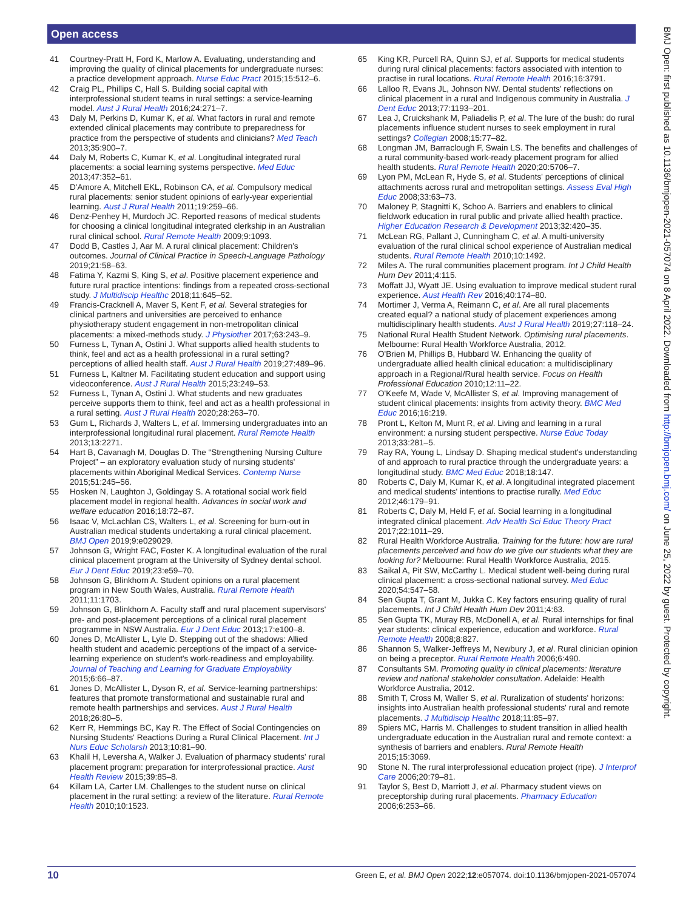Open access
41 Courtney-Pratt H, Ford K, Marlow A. Evaluating, understanding and improving the quality of clinical placements for undergraduate nurses: a practice development approach. Nurse Educ Pract 2015;15:512–6.
42 Craig PL, Phillips C, Hall S. Building social capital with interprofessional student teams in rural settings: a service-learning model. Aust J Rural Health 2016;24:271–7.
43 Daly M, Perkins D, Kumar K, et al. What factors in rural and remote extended clinical placements may contribute to preparedness for practice from the perspective of students and clinicians? Med Teach 2013;35:900–7.
44 Daly M, Roberts C, Kumar K, et al. Longitudinal integrated rural placements: a social learning systems perspective. Med Educ 2013;47:352–61.
45 D'Amore A, Mitchell EKL, Robinson CA, et al. Compulsory medical rural placements: senior student opinions of early-year experiential learning. Aust J Rural Health 2011;19:259–66.
46 Denz-Penhey H, Murdoch JC. Reported reasons of medical students for choosing a clinical longitudinal integrated clerkship in an Australian rural clinical school. Rural Remote Health 2009;9:1093.
47 Dodd B, Castles J, Aar M. A rural clinical placement: Children's outcomes. Journal of Clinical Practice in Speech-Language Pathology 2019;21:58–63.
48 Fatima Y, Kazmi S, King S, et al. Positive placement experience and future rural practice intentions: findings from a repeated cross-sectional study. J Multidiscip Healthc 2018;11:645–52.
49 Francis-Cracknell A, Maver S, Kent F, et al. Several strategies for clinical partners and universities are perceived to enhance physiotherapy student engagement in non-metropolitan clinical placements: a mixed-methods study. J Physiother 2017;63:243–9.
50 Furness L, Tynan A, Ostini J. What supports allied health students to think, feel and act as a health professional in a rural setting? perceptions of allied health staff. Aust J Rural Health 2019;27:489–96.
51 Furness L, Kaltner M. Facilitating student education and support using videoconference. Aust J Rural Health 2015;23:249–53.
52 Furness L, Tynan A, Ostini J. What students and new graduates perceive supports them to think, feel and act as a health professional in a rural setting. Aust J Rural Health 2020;28:263–70.
53 Gum L, Richards J, Walters L, et al. Immersing undergraduates into an interprofessional longitudinal rural placement. Rural Remote Health 2013;13:2271.
54 Hart B, Cavanagh M, Douglas D. The “Strengthening Nursing Culture Project” – an exploratory evaluation study of nursing students' placements within Aboriginal Medical Services. Contemp Nurse 2015;51:245–56.
55 Hosken N, Laughton J, Goldingay S. A rotational social work field placement model in regional health. Advances in social work and welfare education 2016;18:72–87.
56 Isaac V, McLachlan CS, Walters L, et al. Screening for burn-out in Australian medical students undertaking a rural clinical placement. BMJ Open 2019;9:e029029.
57 Johnson G, Wright FAC, Foster K. A longitudinal evaluation of the rural clinical placement program at the University of Sydney dental school. Eur J Dent Educ 2019;23:e59–70.
58 Johnson G, Blinkhorn A. Student opinions on a rural placement program in New South Wales, Australia. Rural Remote Health 2011;11:1703.
59 Johnson G, Blinkhorn A. Faculty staff and rural placement supervisors' pre- and post-placement perceptions of a clinical rural placement programme in NSW Australia. Eur J Dent Educ 2013;17:e100–8.
60 Jones D, McAllister L, Lyle D. Stepping out of the shadows: Allied health student and academic perceptions of the impact of a service-learning experience on student's work-readiness and employability. Journal of Teaching and Learning for Graduate Employability 2015;6:66–87.
61 Jones D, McAllister L, Dyson R, et al. Service-learning partnerships: features that promote transformational and sustainable rural and remote health partnerships and services. Aust J Rural Health 2018;26:80–5.
62 Kerr R, Hemmings BC, Kay R. The Effect of Social Contingencies on Nursing Students' Reactions During a Rural Clinical Placement. Int J Nurs Educ Scholarsh 2013;10:81–90.
63 Khalil H, Leversha A, Walker J. Evaluation of pharmacy students' rural placement program: preparation for interprofessional practice. Aust Health Review 2015;39:85–8.
64 Killam LA, Carter LM. Challenges to the student nurse on clinical placement in the rural setting: a review of the literature. Rural Remote Health 2010;10:1523.
65 King KR, Purcell RA, Quinn SJ, et al. Supports for medical students during rural clinical placements: factors associated with intention to practise in rural locations. Rural Remote Health 2016;16:3791.
66 Lalloo R, Evans JL, Johnson NW. Dental students' reflections on clinical placement in a rural and Indigenous community in Australia. J Dent Educ 2013;77:1193–201.
67 Lea J, Cruickshank M, Paliadelis P, et al. The lure of the bush: do rural placements influence student nurses to seek employment in rural settings? Collegian 2008;15:77–82.
68 Longman JM, Barraclough F, Swain LS. The benefits and challenges of a rural community-based work-ready placement program for allied health students. Rural Remote Health 2020;20:5706–7.
69 Lyon PM, McLean R, Hyde S, et al. Students' perceptions of clinical attachments across rural and metropolitan settings. Assess Eval High Educ 2008;33:63–73.
70 Maloney P, Stagnitti K, Schoo A. Barriers and enablers to clinical fieldwork education in rural public and private allied health practice. Higher Education Research & Development 2013;32:420–35.
71 McLean RG, Pallant J, Cunningham C, et al. A multi-university evaluation of the rural clinical school experience of Australian medical students. Rural Remote Health 2010;10:1492.
72 Miles A. The rural communities placement program. Int J Child Health Hum Dev 2011;4:115.
73 Moffatt JJ, Wyatt JE. Using evaluation to improve medical student rural experience. Aust Health Rev 2016;40:174–80.
74 Mortimer J, Verma A, Reimann C, et al. Are all rural placements created equal? a national study of placement experiences among multidisciplinary health students. Aust J Rural Health 2019;27:118–24.
75 National Rural Health Student Network. Optimising rural placements. Melbourne: Rural Health Workforce Australia, 2012.
76 O'Brien M, Phillips B, Hubbard W. Enhancing the quality of undergraduate allied health clinical education: a multidisciplinary approach in a Regional/Rural health service. Focus on Health Professional Education 2010;12:11–22.
77 O'Keefe M, Wade V, McAllister S, et al. Improving management of student clinical placements: insights from activity theory. BMC Med Educ 2016;16:219.
78 Pront L, Kelton M, Munt R, et al. Living and learning in a rural environment: a nursing student perspective. Nurse Educ Today 2013;33:281–5.
79 Ray RA, Young L, Lindsay D. Shaping medical student's understanding of and approach to rural practice through the undergraduate years: a longitudinal study. BMC Med Educ 2018;18:147.
80 Roberts C, Daly M, Kumar K, et al. A longitudinal integrated placement and medical students' intentions to practise rurally. Med Educ 2012;46:179–91.
81 Roberts C, Daly M, Held F, et al. Social learning in a longitudinal integrated clinical placement. Adv Health Sci Educ Theory Pract 2017;22:1011–29.
82 Rural Health Workforce Australia. Training for the future: how are rural placements perceived and how do we give our students what they are looking for? Melbourne: Rural Health Workforce Australia, 2015.
83 Saikal A, Pit SW, McCarthy L. Medical student well-being during rural clinical placement: a cross-sectional national survey. Med Educ 2020;54:547–58.
84 Sen Gupta T, Grant M, Jukka C. Key factors ensuring quality of rural placements. Int J Child Health Hum Dev 2011;4:63.
85 Sen Gupta TK, Muray RB, McDonell A, et al. Rural internships for final year students: clinical experience, education and workforce. Rural Remote Health 2008;8:827.
86 Shannon S, Walker-Jeffreys M, Newbury J, et al. Rural clinician opinion on being a preceptor. Rural Remote Health 2006;6:490.
87 Consultants SM. Promoting quality in clinical placements: literature review and national stakeholder consultation. Adelaide: Health Workforce Australia, 2012.
88 Smith T, Cross M, Waller S, et al. Ruralization of students' horizons: insights into Australian health professional students' rural and remote placements. J Multidiscip Healthc 2018;11:85–97.
89 Spiers MC, Harris M. Challenges to student transition in allied health undergraduate education in the Australian rural and remote context: a synthesis of barriers and enablers. Rural Remote Health 2015;15:3069.
90 Stone N. The rural interprofessional education project (ripe). J Interprof Care 2006;20:79–81.
91 Taylor S, Best D, Marriott J, et al. Pharmacy student views on preceptorship during rural placements. Pharmacy Education 2006;6:253–66.
BMJ Open: first published as 10.1136/bmjopen-2021-057074 on 8 April 2022. Downloaded from http://bmjopen.bmj.com/ on June 25, 2022 by guest. Protected by copyright.
10 Green E, et al. BMJ Open 2022;12:e057074. doi:10.1136/bmjopen-2021-057074